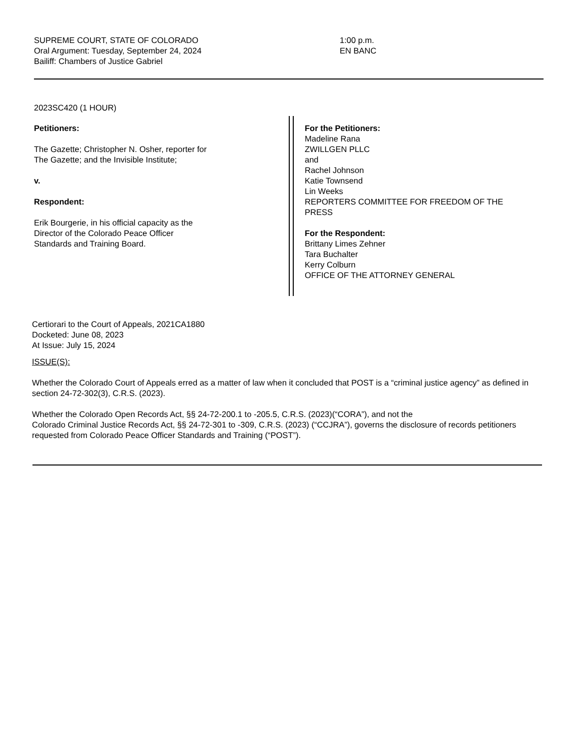SUPREME COURT, STATE OF COLORADO
Oral Argument: Tuesday, September 24, 2024
Bailiff: Chambers of Justice Gabriel
1:00 p.m.
EN BANC
2023SC420 (1 HOUR)
Petitioners:
The Gazette; Christopher N. Osher, reporter for
The Gazette; and the Invisible Institute;
v.
Respondent:
Erik Bourgerie, in his official capacity as the
Director of the Colorado Peace Officer
Standards and Training Board.
For the Petitioners:
Madeline Rana
ZWILLGEN PLLC
and
Rachel Johnson
Katie Townsend
Lin Weeks
REPORTERS COMMITTEE FOR FREEDOM OF THE
PRESS
For the Respondent:
Brittany Limes Zehner
Tara Buchalter
Kerry Colburn
OFFICE OF THE ATTORNEY GENERAL
Certiorari to the Court of Appeals, 2021CA1880
Docketed: June 08, 2023
At Issue: July 15, 2024
ISSUE(S):
Whether the Colorado Court of Appeals erred as a matter of law when it concluded that POST is a “criminal justice agency” as defined in section 24-72-302(3), C.R.S. (2023).
Whether the Colorado Open Records Act, §§ 24-72-200.1 to -205.5, C.R.S. (2023)(“CORA”), and not the
Colorado Criminal Justice Records Act, §§ 24-72-301 to -309, C.R.S. (2023) (“CCJRA”), governs the disclosure of records petitioners requested from Colorado Peace Officer Standards and Training (“POST”).